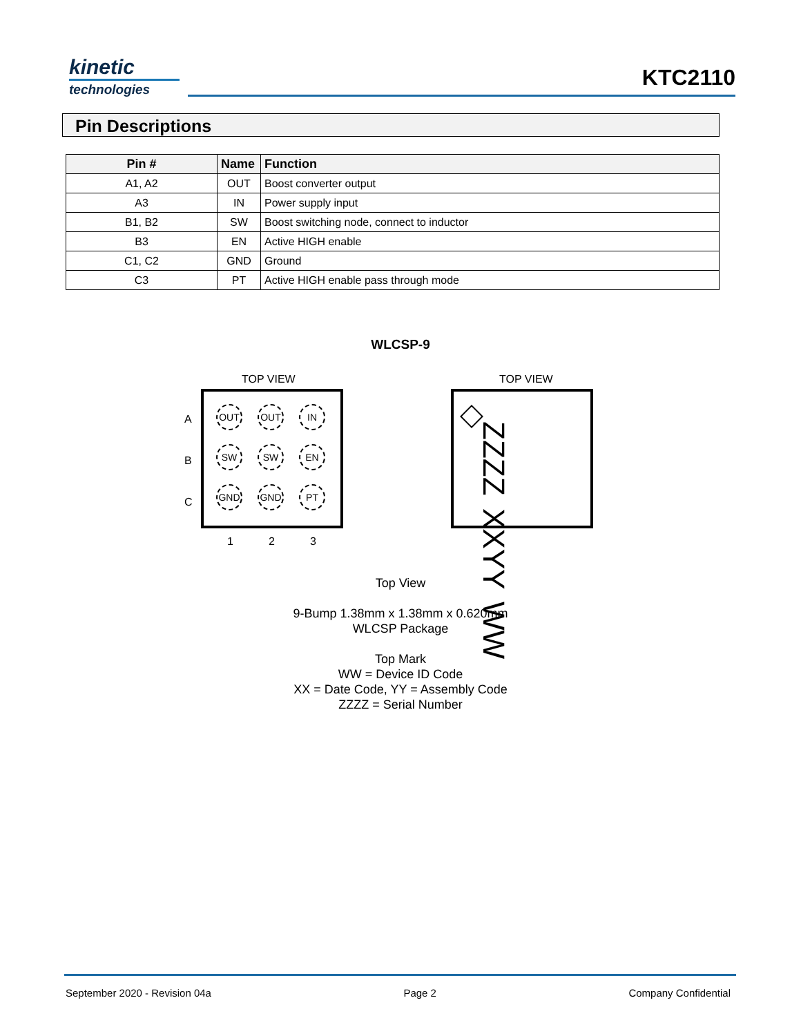kinetic
technologies
KTC2110
Pin Descriptions
| Pin # | Name | Function |
| --- | --- | --- |
| A1, A2 | OUT | Boost converter output |
| A3 | IN | Power supply input |
| B1, B2 | SW | Boost switching node, connect to inductor |
| B3 | EN | Active HIGH enable |
| C1, C2 | GND | Ground |
| C3 | PT | Active HIGH enable pass through mode |
WLCSP-9
TOP VIEW TOP VIEW
A
B
C
OUT
OUT
IN
SW
SW
EN
GND
GND
PT
1 2 3
ZZZZ XXYY WW
Top View
9-Bump 1.38mm x 1.38mm x 0.620mm
WLCSP Package
Top Mark
WW = Device ID Code
XX = Date Code, YY = Assembly Code
ZZZZ = Serial Number
September 2020 - Revision 04a Page 2 Company Confidential